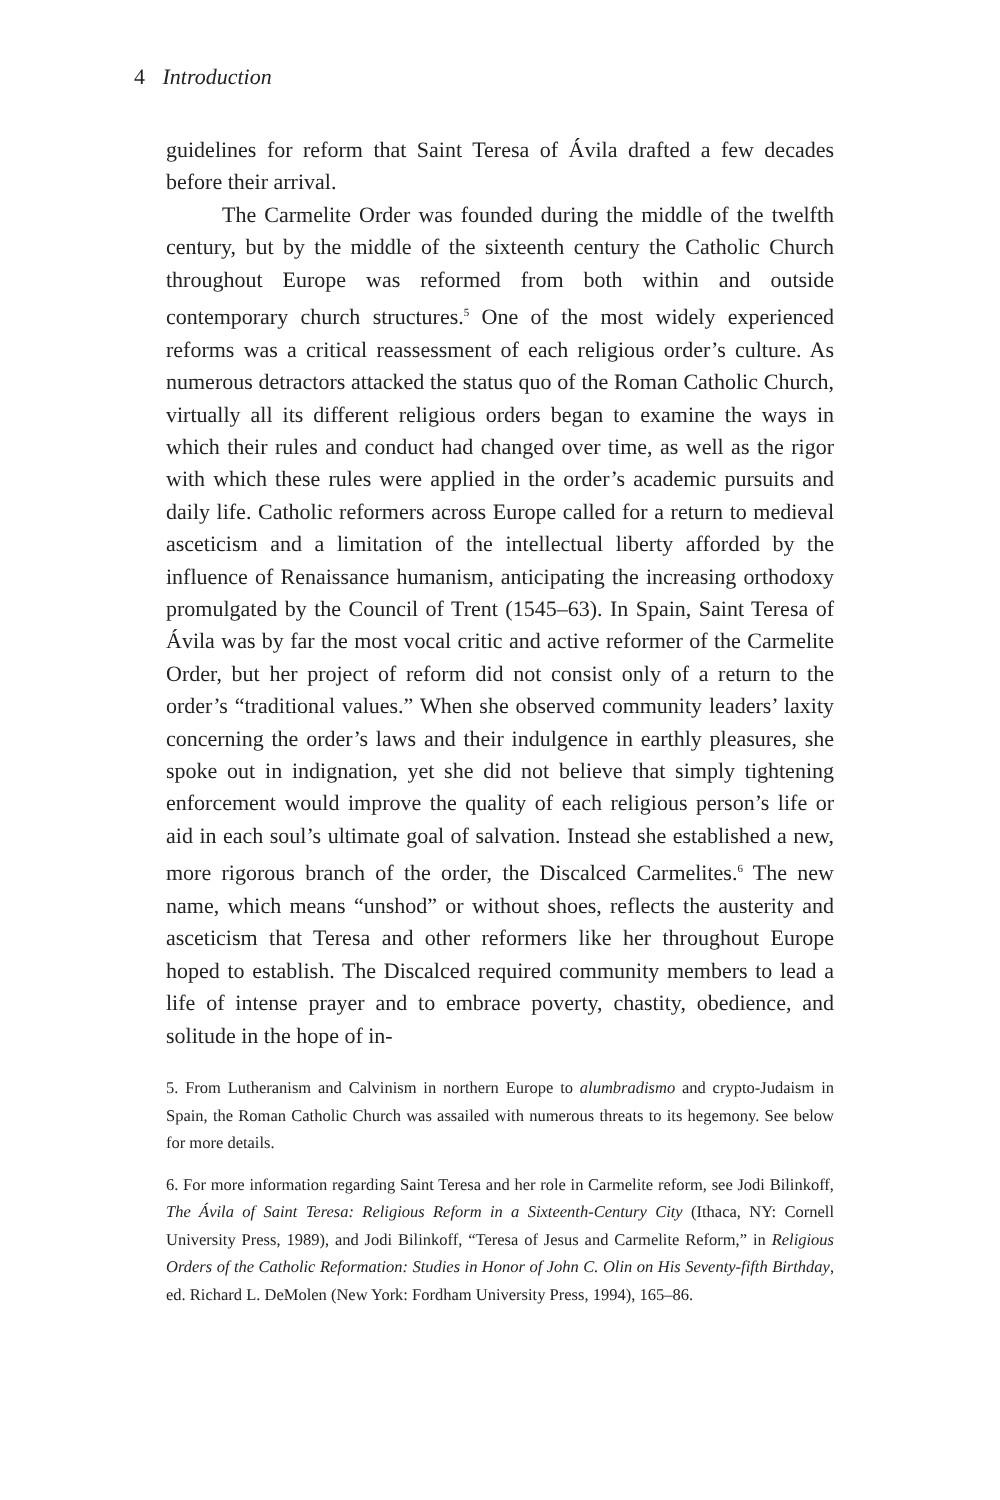4 Introduction
guidelines for reform that Saint Teresa of Ávila drafted a few decades before their arrival.
The Carmelite Order was founded during the middle of the twelfth century, but by the middle of the sixteenth century the Catholic Church throughout Europe was reformed from both within and outside contemporary church structures.<sup>5</sup> One of the most widely experienced reforms was a critical reassessment of each religious order’s culture. As numerous detractors attacked the status quo of the Roman Catholic Church, virtually all its different religious orders began to examine the ways in which their rules and conduct had changed over time, as well as the rigor with which these rules were applied in the order’s academic pursuits and daily life. Catholic reformers across Europe called for a return to medieval asceticism and a limitation of the intellectual liberty afforded by the influence of Renaissance humanism, anticipating the increasing orthodoxy promulgated by the Council of Trent (1545–63). In Spain, Saint Teresa of Ávila was by far the most vocal critic and active reformer of the Carmelite Order, but her project of reform did not consist only of a return to the order’s “traditional values.” When she observed community leaders’ laxity concerning the order’s laws and their indulgence in earthly pleasures, she spoke out in indignation, yet she did not believe that simply tightening enforcement would improve the quality of each religious person’s life or aid in each soul’s ultimate goal of salvation. Instead she established a new, more rigorous branch of the order, the Discalced Carmelites.<sup>6</sup> The new name, which means “unshod” or without shoes, reflects the austerity and asceticism that Teresa and other reformers like her throughout Europe hoped to establish. The Discalced required community members to lead a life of intense prayer and to embrace poverty, chastity, obedience, and solitude in the hope of in-
5. From Lutheranism and Calvinism in northern Europe to alumbradismo and crypto-Judaism in Spain, the Roman Catholic Church was assailed with numerous threats to its hegemony. See below for more details.
6. For more information regarding Saint Teresa and her role in Carmelite reform, see Jodi Bilinkoff, The Ávila of Saint Teresa: Religious Reform in a Sixteenth-Century City (Ithaca, NY: Cornell University Press, 1989), and Jodi Bilinkoff, “Teresa of Jesus and Carmelite Reform,” in Religious Orders of the Catholic Reformation: Studies in Honor of John C. Olin on His Seventy-fifth Birthday, ed. Richard L. DeMolen (New York: Fordham University Press, 1994), 165–86.